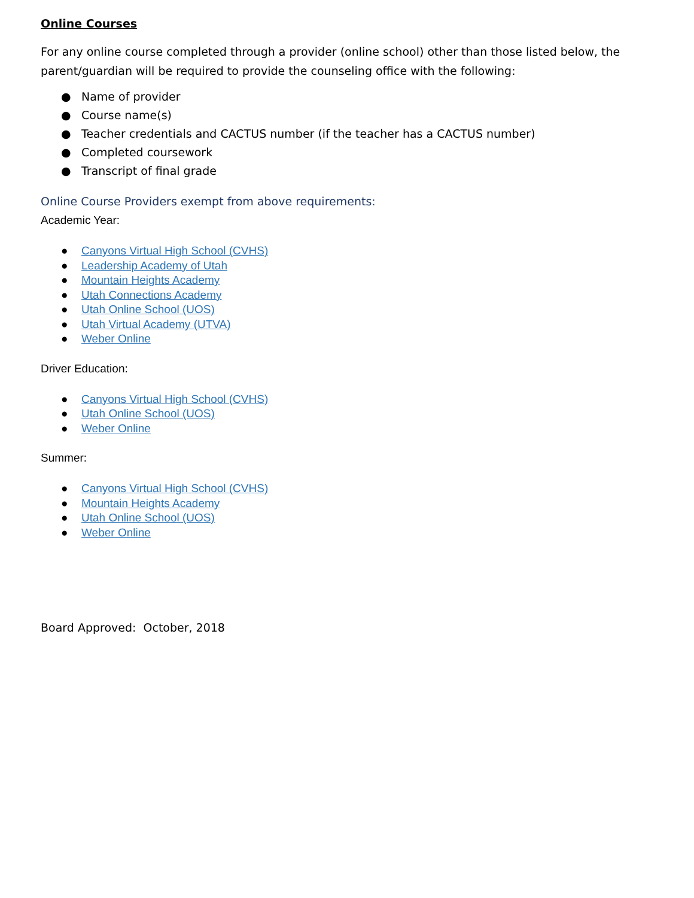Online Courses
For any online course completed through a provider (online school) other than those listed below, the parent/guardian will be required to provide the counseling office with the following:
● Name of provider
● Course name(s)
● Teacher credentials and CACTUS number (if the teacher has a CACTUS number)
● Completed coursework
● Transcript of final grade
Online Course Providers exempt from above requirements:
Academic Year:
● Canyons Virtual High School (CVHS)
● Leadership Academy of Utah
● Mountain Heights Academy
● Utah Connections Academy
● Utah Online School (UOS)
● Utah Virtual Academy (UTVA)
● Weber Online
Driver Education:
● Canyons Virtual High School (CVHS)
● Utah Online School (UOS)
● Weber Online
Summer:
● Canyons Virtual High School (CVHS)
● Mountain Heights Academy
● Utah Online School (UOS)
● Weber Online
Board Approved: October, 2018